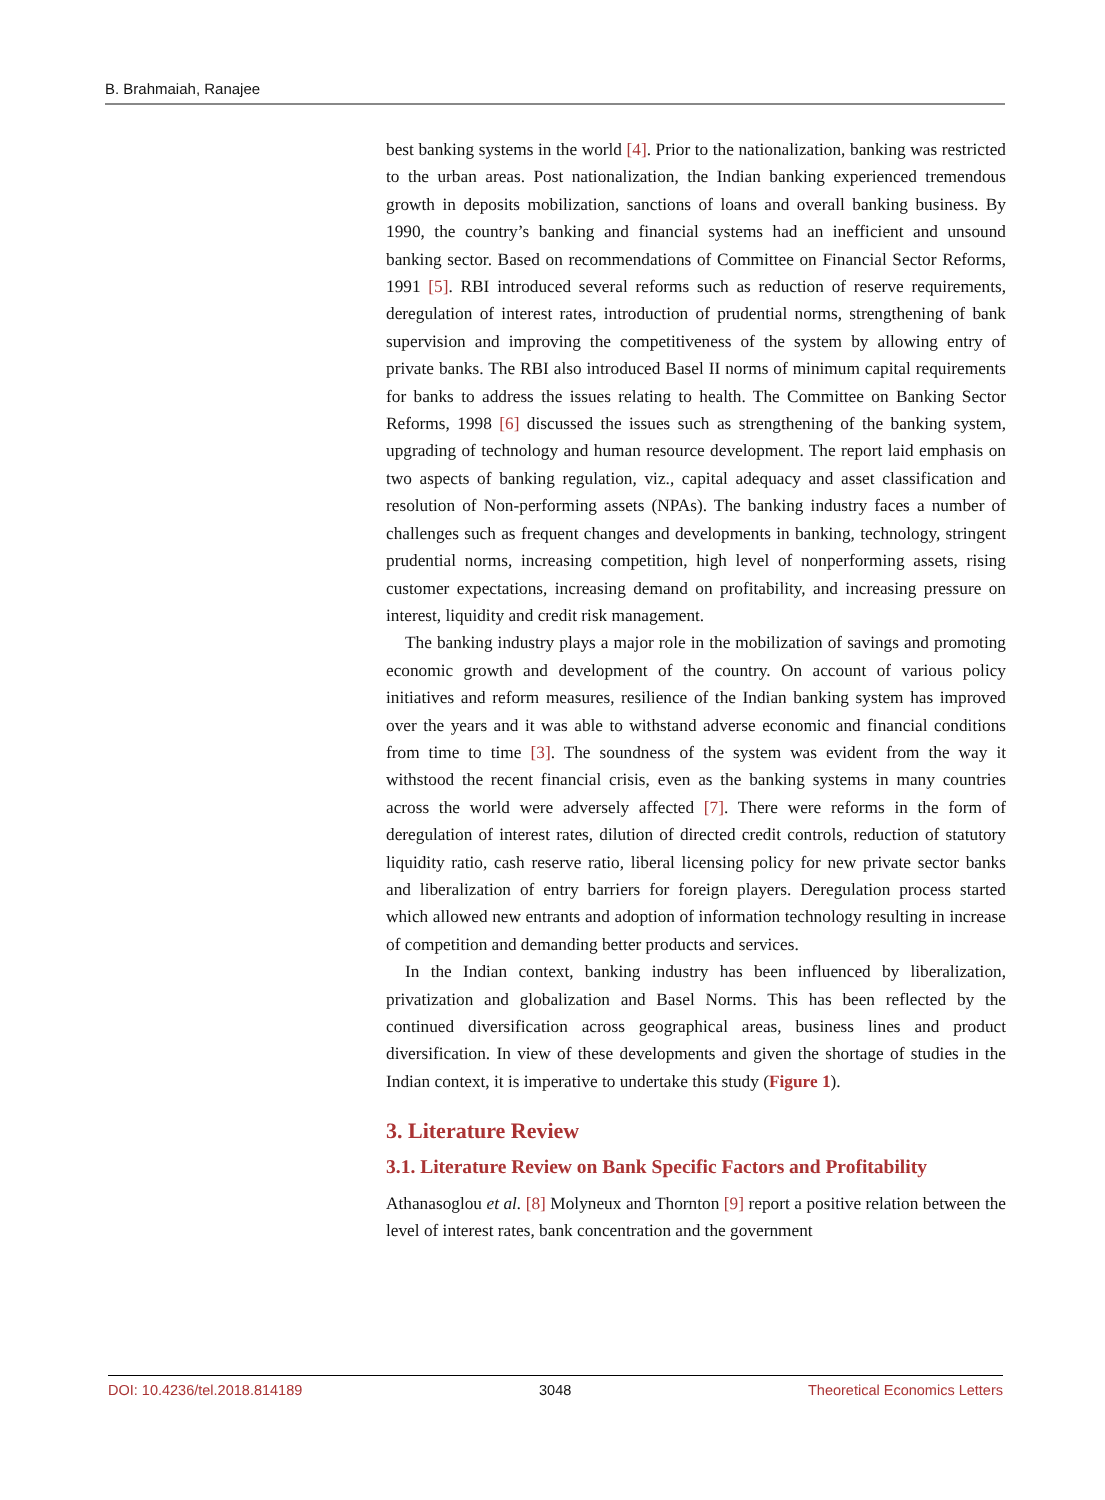B. Brahmaiah, Ranajee
best banking systems in the world [4]. Prior to the nationalization, banking was restricted to the urban areas. Post nationalization, the Indian banking experienced tremendous growth in deposits mobilization, sanctions of loans and overall banking business. By 1990, the country’s banking and financial systems had an inefficient and unsound banking sector. Based on recommendations of Committee on Financial Sector Reforms, 1991 [5]. RBI introduced several reforms such as reduction of reserve requirements, deregulation of interest rates, introduction of prudential norms, strengthening of bank supervision and improving the competitiveness of the system by allowing entry of private banks. The RBI also introduced Basel II norms of minimum capital requirements for banks to address the issues relating to health. The Committee on Banking Sector Reforms, 1998 [6] discussed the issues such as strengthening of the banking system, upgrading of technology and human resource development. The report laid emphasis on two aspects of banking regulation, viz., capital adequacy and asset classification and resolution of Non-performing assets (NPAs). The banking industry faces a number of challenges such as frequent changes and developments in banking, technology, stringent prudential norms, increasing competition, high level of nonperforming assets, rising customer expectations, increasing demand on profitability, and increasing pressure on interest, liquidity and credit risk management.
The banking industry plays a major role in the mobilization of savings and promoting economic growth and development of the country. On account of various policy initiatives and reform measures, resilience of the Indian banking system has improved over the years and it was able to withstand adverse economic and financial conditions from time to time [3]. The soundness of the system was evident from the way it withstood the recent financial crisis, even as the banking systems in many countries across the world were adversely affected [7]. There were reforms in the form of deregulation of interest rates, dilution of directed credit controls, reduction of statutory liquidity ratio, cash reserve ratio, liberal licensing policy for new private sector banks and liberalization of entry barriers for foreign players. Deregulation process started which allowed new entrants and adoption of information technology resulting in increase of competition and demanding better products and services.
In the Indian context, banking industry has been influenced by liberalization, privatization and globalization and Basel Norms. This has been reflected by the continued diversification across geographical areas, business lines and product diversification. In view of these developments and given the shortage of studies in the Indian context, it is imperative to undertake this study (Figure 1).
3. Literature Review
3.1. Literature Review on Bank Specific Factors and Profitability
Athanasoglou et al. [8] Molyneux and Thornton [9] report a positive relation between the level of interest rates, bank concentration and the government
DOI: 10.4236/tel.2018.814189 3048 Theoretical Economics Letters